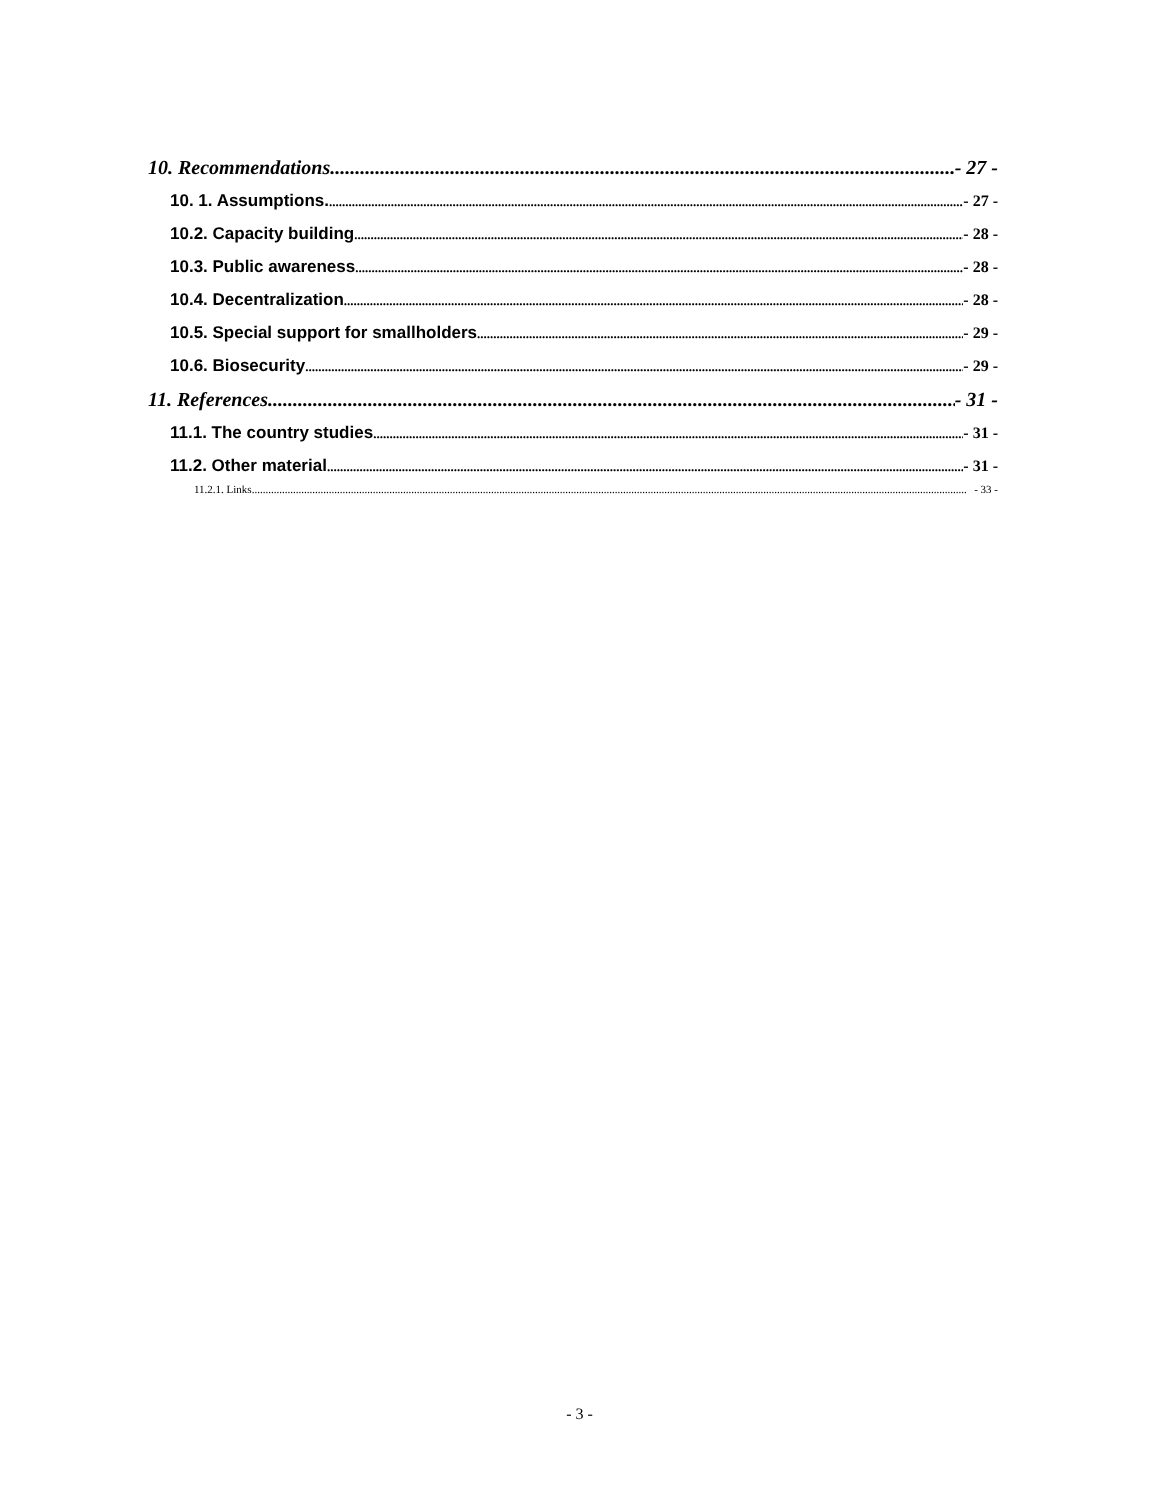10. Recommendations. - 27 -
10. 1. Assumptions. - 27 -
10.2. Capacity building - 28 -
10.3. Public awareness - 28 -
10.4. Decentralization - 28 -
10.5. Special support for smallholders - 29 -
10.6. Biosecurity - 29 -
11. References. - 31 -
11.1. The country studies - 31 -
11.2. Other material - 31 -
11.2.1. Links - 33 -
- 3 -